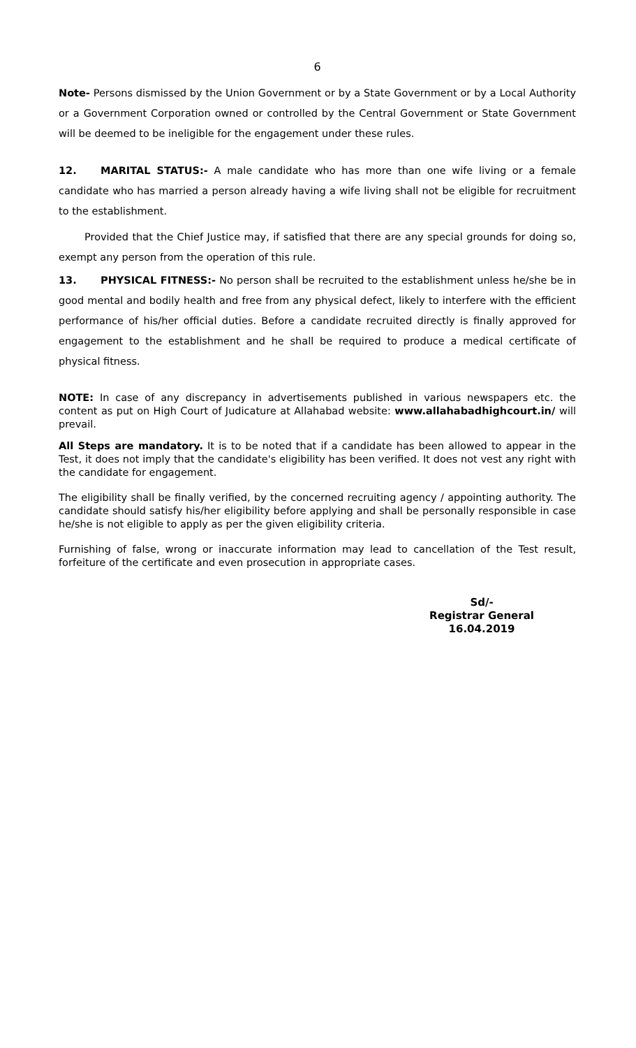6
Note- Persons dismissed by the Union Government or by a State Government or by a Local Authority or a Government Corporation owned or controlled by the Central Government or State Government will be deemed to be ineligible for the engagement under these rules.
12. MARITAL STATUS:- A male candidate who has more than one wife living or a female candidate who has married a person already having a wife living shall not be eligible for recruitment to the establishment.
Provided that the Chief Justice may, if satisfied that there are any special grounds for doing so, exempt any person from the operation of this rule.
13. PHYSICAL FITNESS:- No person shall be recruited to the establishment unless he/she be in good mental and bodily health and free from any physical defect, likely to interfere with the efficient performance of his/her official duties. Before a candidate recruited directly is finally approved for engagement to the establishment and he shall be required to produce a medical certificate of physical fitness.
NOTE: In case of any discrepancy in advertisements published in various newspapers etc. the content as put on High Court of Judicature at Allahabad website: www.allahabadhighcourt.in/ will prevail.
All Steps are mandatory. It is to be noted that if a candidate has been allowed to appear in the Test, it does not imply that the candidate's eligibility has been verified. It does not vest any right with the candidate for engagement.
The eligibility shall be finally verified, by the concerned recruiting agency / appointing authority. The candidate should satisfy his/her eligibility before applying and shall be personally responsible in case he/she is not eligible to apply as per the given eligibility criteria.
Furnishing of false, wrong or inaccurate information may lead to cancellation of the Test result, forfeiture of the certificate and even prosecution in appropriate cases.
Sd/-
Registrar General
16.04.2019